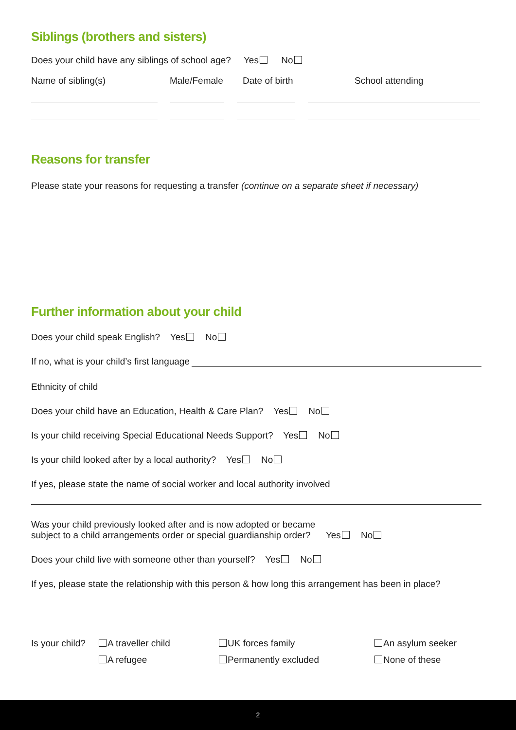Siblings (brothers and sisters)
Does your child have any siblings of school age? Yes No
Name of sibling(s) Male/Female Date of birth School attending
Reasons for transfer
Please state your reasons for requesting a transfer (continue on a separate sheet if necessary)
Further information about your child
Does your child speak English? Yes No
If no, what is your child’s first language
Ethnicity of child
Does your child have an Education, Health & Care Plan? Yes No
Is your child receiving Special Educational Needs Support? Yes No
Is your child looked after by a local authority? Yes No
If yes, please state the name of social worker and local authority involved
Was your child previously looked after and is now adopted or became
subject to a child arrangements order or special guardianship order? Yes No
Does your child live with someone other than yourself? Yes No
If yes, please state the relationship with this person & how long this arrangement has been in place?
Is your child? A traveller child UK forces family An asylum seeker A refugee Permanently excluded None of these
2